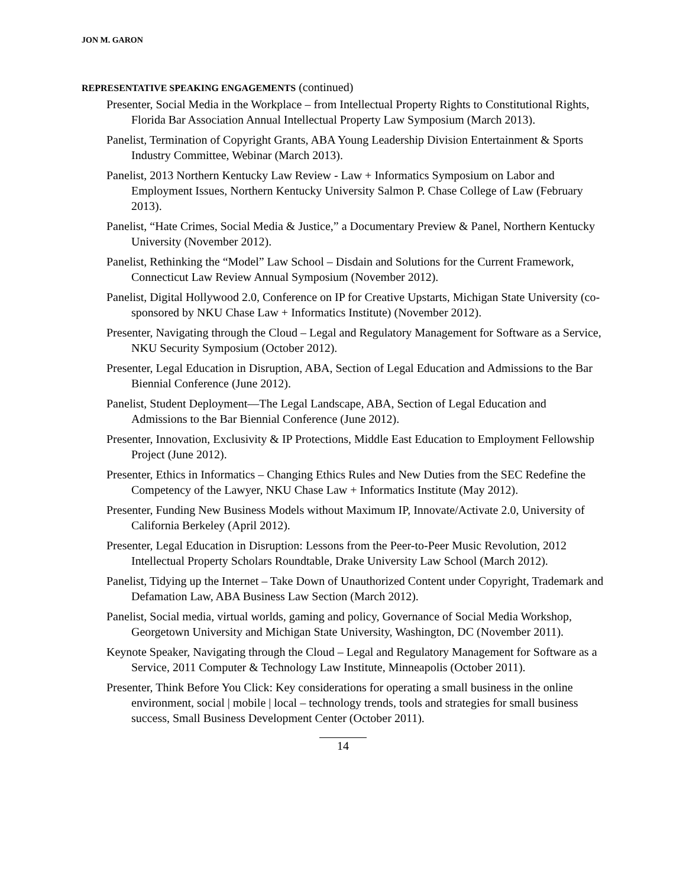JON M. GARON
REPRESENTATIVE SPEAKING ENGAGEMENTS (continued)
Presenter, Social Media in the Workplace – from Intellectual Property Rights to Constitutional Rights, Florida Bar Association Annual Intellectual Property Law Symposium (March 2013).
Panelist, Termination of Copyright Grants, ABA Young Leadership Division Entertainment & Sports Industry Committee, Webinar (March 2013).
Panelist, 2013 Northern Kentucky Law Review - Law + Informatics Symposium on Labor and Employment Issues, Northern Kentucky University Salmon P. Chase College of Law (February 2013).
Panelist, “Hate Crimes, Social Media & Justice,” a Documentary Preview & Panel, Northern Kentucky University (November 2012).
Panelist, Rethinking the “Model” Law School – Disdain and Solutions for the Current Framework, Connecticut Law Review Annual Symposium (November 2012).
Panelist, Digital Hollywood 2.0, Conference on IP for Creative Upstarts, Michigan State University (co-sponsored by NKU Chase Law + Informatics Institute) (November 2012).
Presenter, Navigating through the Cloud – Legal and Regulatory Management for Software as a Service, NKU Security Symposium (October 2012).
Presenter, Legal Education in Disruption, ABA, Section of Legal Education and Admissions to the Bar Biennial Conference (June 2012).
Panelist, Student Deployment—The Legal Landscape, ABA, Section of Legal Education and Admissions to the Bar Biennial Conference (June 2012).
Presenter, Innovation, Exclusivity & IP Protections, Middle East Education to Employment Fellowship Project (June 2012).
Presenter, Ethics in Informatics – Changing Ethics Rules and New Duties from the SEC Redefine the Competency of the Lawyer, NKU Chase Law + Informatics Institute (May 2012).
Presenter, Funding New Business Models without Maximum IP, Innovate/Activate 2.0, University of California Berkeley (April 2012).
Presenter, Legal Education in Disruption: Lessons from the Peer-to-Peer Music Revolution, 2012 Intellectual Property Scholars Roundtable, Drake University Law School (March 2012).
Panelist, Tidying up the Internet – Take Down of Unauthorized Content under Copyright, Trademark and Defamation Law, ABA Business Law Section (March 2012).
Panelist, Social media, virtual worlds, gaming and policy, Governance of Social Media Workshop, Georgetown University and Michigan State University, Washington, DC (November 2011).
Keynote Speaker, Navigating through the Cloud – Legal and Regulatory Management for Software as a Service, 2011 Computer & Technology Law Institute, Minneapolis (October 2011).
Presenter, Think Before You Click: Key considerations for operating a small business in the online environment, social | mobile | local – technology trends, tools and strategies for small business success, Small Business Development Center (October 2011).
14